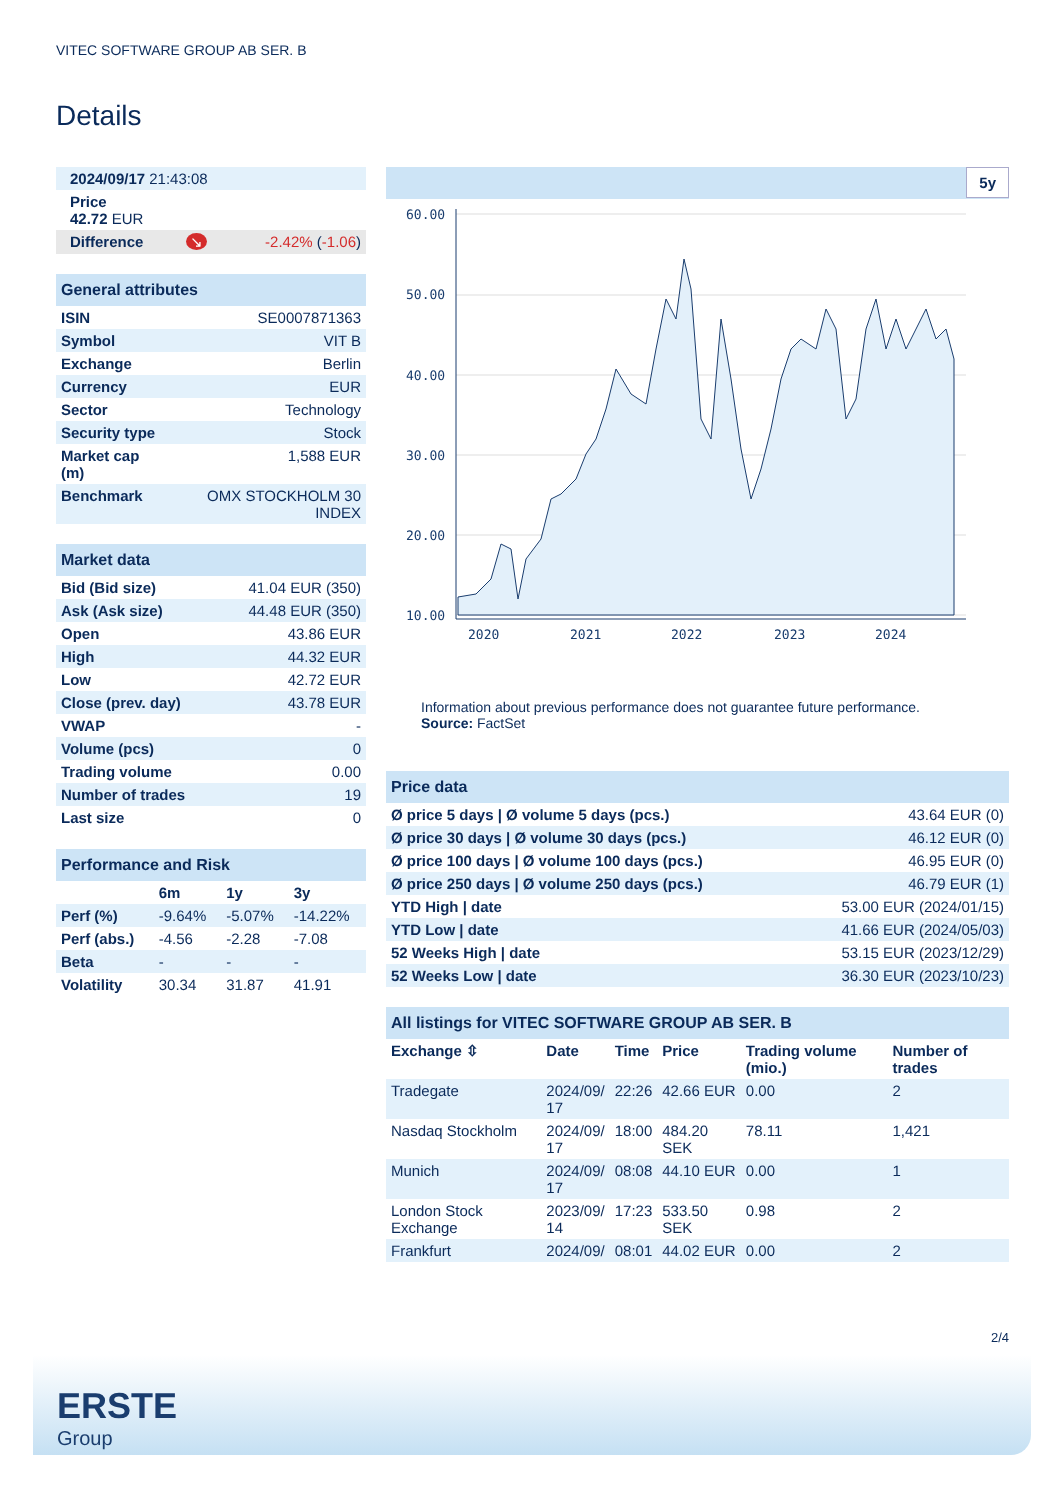VITEC SOFTWARE GROUP AB SER. B
Details
| 2024/09/17 21:43:08 | | |
| Price 42.72 EUR | | |
| Difference | ↘ | -2.42% ( -1.06 ) |
| General attributes | |
| --- | --- |
| ISIN | SE0007871363 |
| Symbol | VIT B |
| Exchange | Berlin |
| Currency | EUR |
| Sector | Technology |
| Security type | Stock |
| Market cap (m) | 1,588 EUR |
| Benchmark | OMX STOCKHOLM 30 INDEX |
| Market data | |
| --- | --- |
| Bid (Bid size) | 41.04 EUR (350) |
| Ask (Ask size) | 44.48 EUR (350) |
| Open | 43.86 EUR |
| High | 44.32 EUR |
| Low | 42.72 EUR |
| Close (prev. day) | 43.78 EUR |
| VWAP | - |
| Volume (pcs) | 0 |
| Trading volume | 0.00 |
| Number of trades | 19 |
| Last size | 0 |
| Performance and Risk | | | |
| --- | --- | --- | --- |
| | 6m | 1y | 3y |
| Perf (%) | -9.64% | -5.07% | -14.22% |
| Perf (abs.) | -4.56 | -2.28 | -7.08 |
| Beta | - | - | - |
| Volatility | 30.34 | 31.87 | 41.91 |
5y
60.00
50.00
40.00
30.00
20.00
10.00
2020
2021
2022
2023
2024
Information about previous performance does not guarantee future performance.
Source: FactSet
| Price data | |
| --- | --- |
| Ø price 5 days / Ø volume 5 days (pcs.) | 43.64 EUR (0) |
| Ø price 30 days / Ø volume 30 days (pcs.) | 46.12 EUR (0) |
| Ø price 100 days / Ø volume 100 days (pcs.) | 46.95 EUR (0) |
| Ø price 250 days / Ø volume 250 days (pcs.) | 46.79 EUR (1) |
| YTD High / date | 53.00 EUR (2024/01/15) |
| YTD Low / date | 41.66 EUR (2024/05/03) |
| 52 Weeks High / date | 53.15 EUR (2023/12/29) |
| 52 Weeks Low / date | 36.30 EUR (2023/10/23) |
| All listings for VITEC SOFTWARE GROUP AB SER. B | | | | | |
| --- | --- | --- | --- | --- | --- |
| Exchange ⇳ | Date | Time | Price | Trading volume (mio.) | Number of trades |
| Tradegate | 2024/09/ 17 | 22:26 | 42.66 EUR | 0.00 | 2 |
| Nasdaq Stockholm | 2024/09/ 17 | 18:00 | 484.20 SEK | 78.11 | 1,421 |
| Munich | 2024/09/ 17 | 08:08 | 44.10 EUR | 0.00 | 1 |
| London Stock Exchange | 2023/09/ 14 | 17:23 | 533.50 SEK | 0.98 | 2 |
| Frankfurt | 2024/09/ | 08:01 | 44.02 EUR | 0.00 | 2 |
2/4
ERSTE
Group